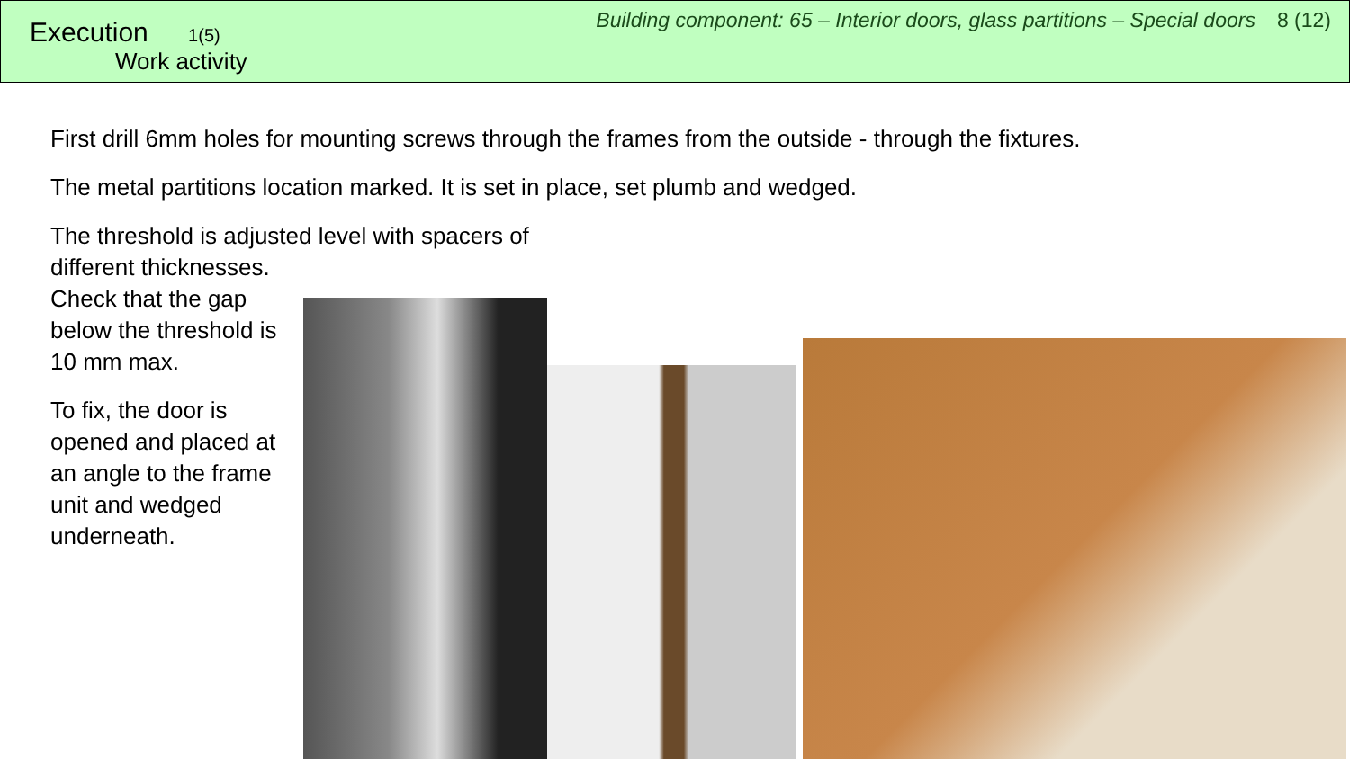Execution 1(5)
Work activity
Building component: 65 – Interior doors, glass partitions – Special doors 8 (12)
First drill 6mm holes for mounting screws through the frames from the outside - through the fixtures.
The metal partitions location marked. It is set in place, set plumb and wedged.
The threshold is adjusted level with spacers of
different thicknesses.
Check that the gap below the threshold is 10 mm max.
To fix, the door is opened and placed at an angle to the frame unit and wedged underneath.